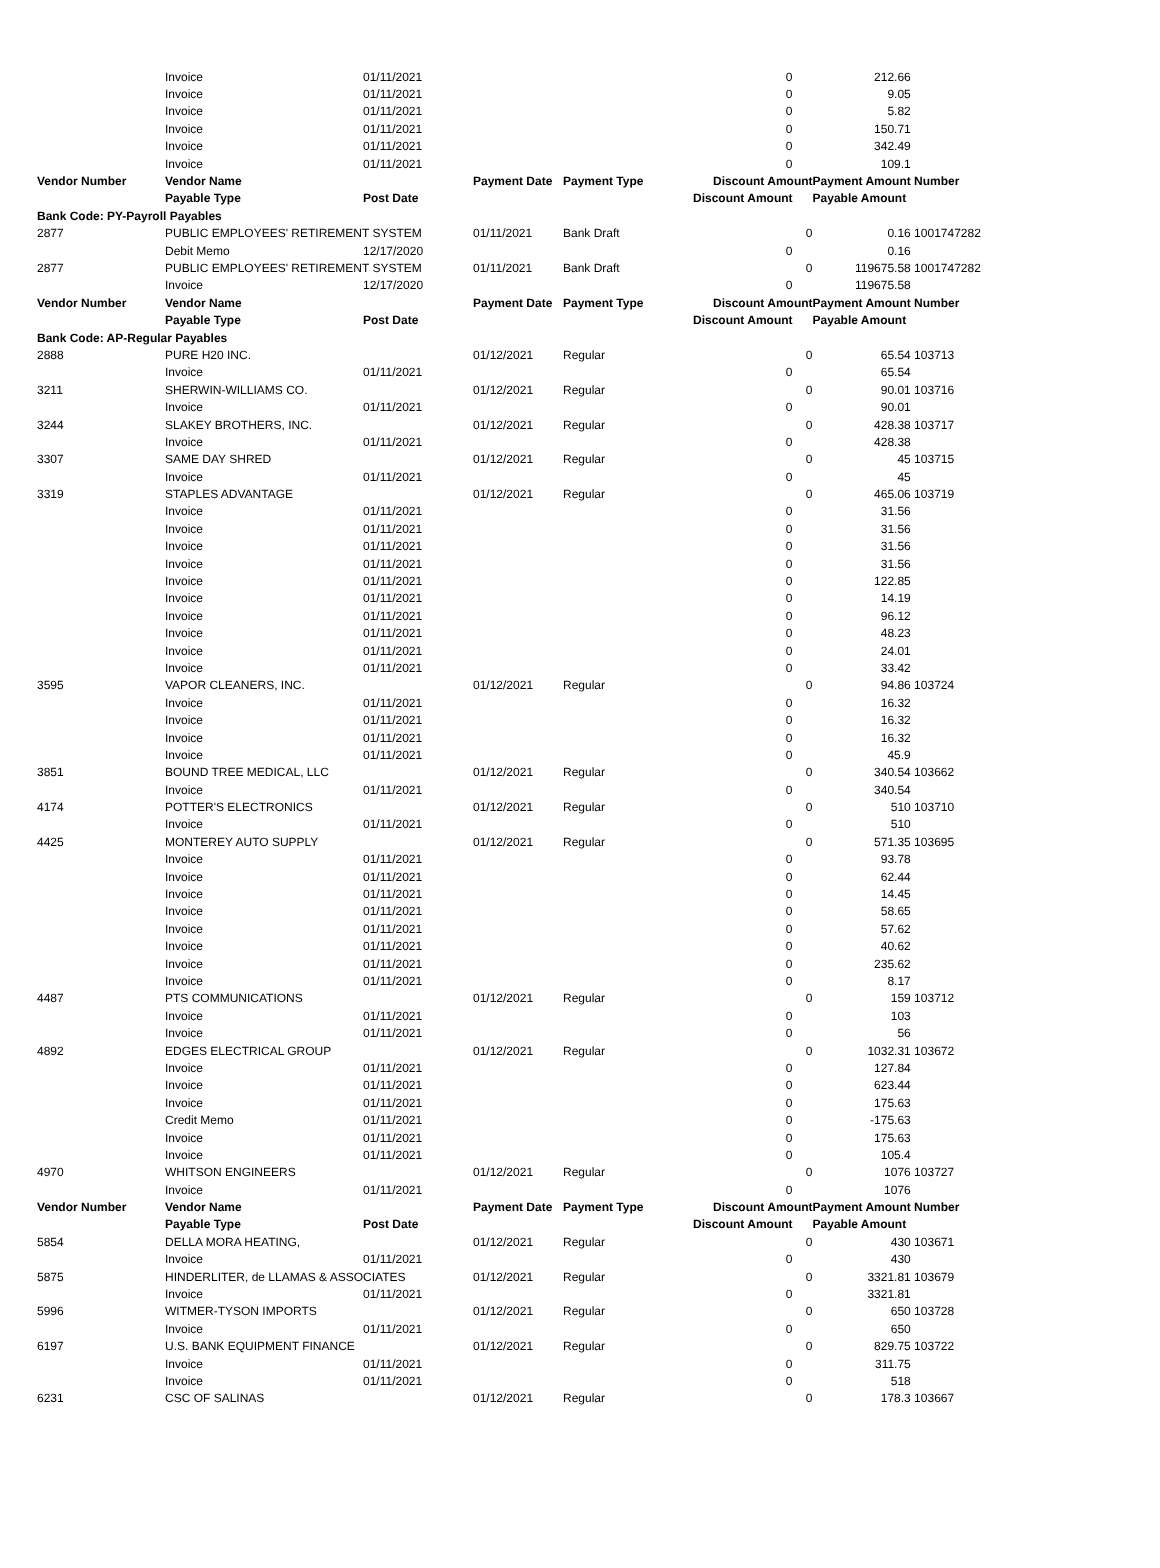| | Invoice | 01/11/2021 | | | 0 | | 212.66 | |
| | Invoice | 01/11/2021 | | | 0 | | 9.05 | |
| | Invoice | 01/11/2021 | | | 0 | | 5.82 | |
| | Invoice | 01/11/2021 | | | 0 | | 150.71 | |
| | Invoice | 01/11/2021 | | | 0 | | 342.49 | |
| | Invoice | 01/11/2021 | | | 0 | | 109.1 | |
| Vendor Number | Vendor Name | | Payment Date | Payment Type | Discount Amount | | Payment Amount | Number |
| | Payable Type | Post Date | | | Discount Amount | | Payable Amount | |
| Bank Code: PY-Payroll Payables | | | | | | | | |
| 2877 | PUBLIC EMPLOYEES' RETIREMENT SYSTEM | | 01/11/2021 | Bank Draft | | 0 | 0.16 | 1001747282 |
| | Debit Memo | 12/17/2020 | | | 0 | | 0.16 | |
| 2877 | PUBLIC EMPLOYEES' RETIREMENT SYSTEM | | 01/11/2021 | Bank Draft | | 0 | 119675.58 | 1001747282 |
| | Invoice | 12/17/2020 | | | 0 | | 119675.58 | |
| Vendor Number | Vendor Name | | Payment Date | Payment Type | Discount Amount | | Payment Amount | Number |
| | Payable Type | Post Date | | | Discount Amount | | Payable Amount | |
| Bank Code: AP-Regular Payables | | | | | | | | |
| 2888 | PURE H20 INC. | | 01/12/2021 | Regular | | 0 | 65.54 | 103713 |
| | Invoice | 01/11/2021 | | | 0 | | 65.54 | |
| 3211 | SHERWIN-WILLIAMS CO. | | 01/12/2021 | Regular | | 0 | 90.01 | 103716 |
| | Invoice | 01/11/2021 | | | 0 | | 90.01 | |
| 3244 | SLAKEY BROTHERS, INC. | | 01/12/2021 | Regular | | 0 | 428.38 | 103717 |
| | Invoice | 01/11/2021 | | | 0 | | 428.38 | |
| 3307 | SAME DAY SHRED | | 01/12/2021 | Regular | | 0 | 45 | 103715 |
| | Invoice | 01/11/2021 | | | 0 | | 45 | |
| 3319 | STAPLES ADVANTAGE | | 01/12/2021 | Regular | | 0 | 465.06 | 103719 |
| | Invoice | 01/11/2021 | | | 0 | | 31.56 | |
| | Invoice | 01/11/2021 | | | 0 | | 31.56 | |
| | Invoice | 01/11/2021 | | | 0 | | 31.56 | |
| | Invoice | 01/11/2021 | | | 0 | | 31.56 | |
| | Invoice | 01/11/2021 | | | 0 | | 122.85 | |
| | Invoice | 01/11/2021 | | | 0 | | 14.19 | |
| | Invoice | 01/11/2021 | | | 0 | | 96.12 | |
| | Invoice | 01/11/2021 | | | 0 | | 48.23 | |
| | Invoice | 01/11/2021 | | | 0 | | 24.01 | |
| | Invoice | 01/11/2021 | | | 0 | | 33.42 | |
| 3595 | VAPOR CLEANERS, INC. | | 01/12/2021 | Regular | | 0 | 94.86 | 103724 |
| | Invoice | 01/11/2021 | | | 0 | | 16.32 | |
| | Invoice | 01/11/2021 | | | 0 | | 16.32 | |
| | Invoice | 01/11/2021 | | | 0 | | 16.32 | |
| | Invoice | 01/11/2021 | | | 0 | | 45.9 | |
| 3851 | BOUND TREE MEDICAL, LLC | | 01/12/2021 | Regular | | 0 | 340.54 | 103662 |
| | Invoice | 01/11/2021 | | | 0 | | 340.54 | |
| 4174 | POTTER'S ELECTRONICS | | 01/12/2021 | Regular | | 0 | 510 | 103710 |
| | Invoice | 01/11/2021 | | | 0 | | 510 | |
| 4425 | MONTEREY AUTO SUPPLY | | 01/12/2021 | Regular | | 0 | 571.35 | 103695 |
| | Invoice | 01/11/2021 | | | 0 | | 93.78 | |
| | Invoice | 01/11/2021 | | | 0 | | 62.44 | |
| | Invoice | 01/11/2021 | | | 0 | | 14.45 | |
| | Invoice | 01/11/2021 | | | 0 | | 58.65 | |
| | Invoice | 01/11/2021 | | | 0 | | 57.62 | |
| | Invoice | 01/11/2021 | | | 0 | | 40.62 | |
| | Invoice | 01/11/2021 | | | 0 | | 235.62 | |
| | Invoice | 01/11/2021 | | | 0 | | 8.17 | |
| 4487 | PTS COMMUNICATIONS | | 01/12/2021 | Regular | | 0 | 159 | 103712 |
| | Invoice | 01/11/2021 | | | 0 | | 103 | |
| | Invoice | 01/11/2021 | | | 0 | | 56 | |
| 4892 | EDGES ELECTRICAL GROUP | | 01/12/2021 | Regular | | 0 | 1032.31 | 103672 |
| | Invoice | 01/11/2021 | | | 0 | | 127.84 | |
| | Invoice | 01/11/2021 | | | 0 | | 623.44 | |
| | Invoice | 01/11/2021 | | | 0 | | 175.63 | |
| | Credit Memo | 01/11/2021 | | | 0 | | -175.63 | |
| | Invoice | 01/11/2021 | | | 0 | | 175.63 | |
| | Invoice | 01/11/2021 | | | 0 | | 105.4 | |
| 4970 | WHITSON ENGINEERS | | 01/12/2021 | Regular | | 0 | 1076 | 103727 |
| | Invoice | 01/11/2021 | | | 0 | | 1076 | |
| Vendor Number | Vendor Name | | Payment Date | Payment Type | Discount Amount | | Payment Amount | Number |
| | Payable Type | Post Date | | | Discount Amount | | Payable Amount | |
| 5854 | DELLA MORA HEATING, | | 01/12/2021 | Regular | | 0 | 430 | 103671 |
| | Invoice | 01/11/2021 | | | 0 | | 430 | |
| 5875 | HINDERLITER, de LLAMAS & ASSOCIATES | | 01/12/2021 | Regular | | 0 | 3321.81 | 103679 |
| | Invoice | 01/11/2021 | | | 0 | | 3321.81 | |
| 5996 | WITMER-TYSON IMPORTS | | 01/12/2021 | Regular | | 0 | 650 | 103728 |
| | Invoice | 01/11/2021 | | | 0 | | 650 | |
| 6197 | U.S. BANK EQUIPMENT FINANCE | | 01/12/2021 | Regular | | 0 | 829.75 | 103722 |
| | Invoice | 01/11/2021 | | | 0 | | 311.75 | |
| | Invoice | 01/11/2021 | | | 0 | | 518 | |
| 6231 | CSC OF SALINAS | | 01/12/2021 | Regular | | 0 | 178.3 | 103667 |